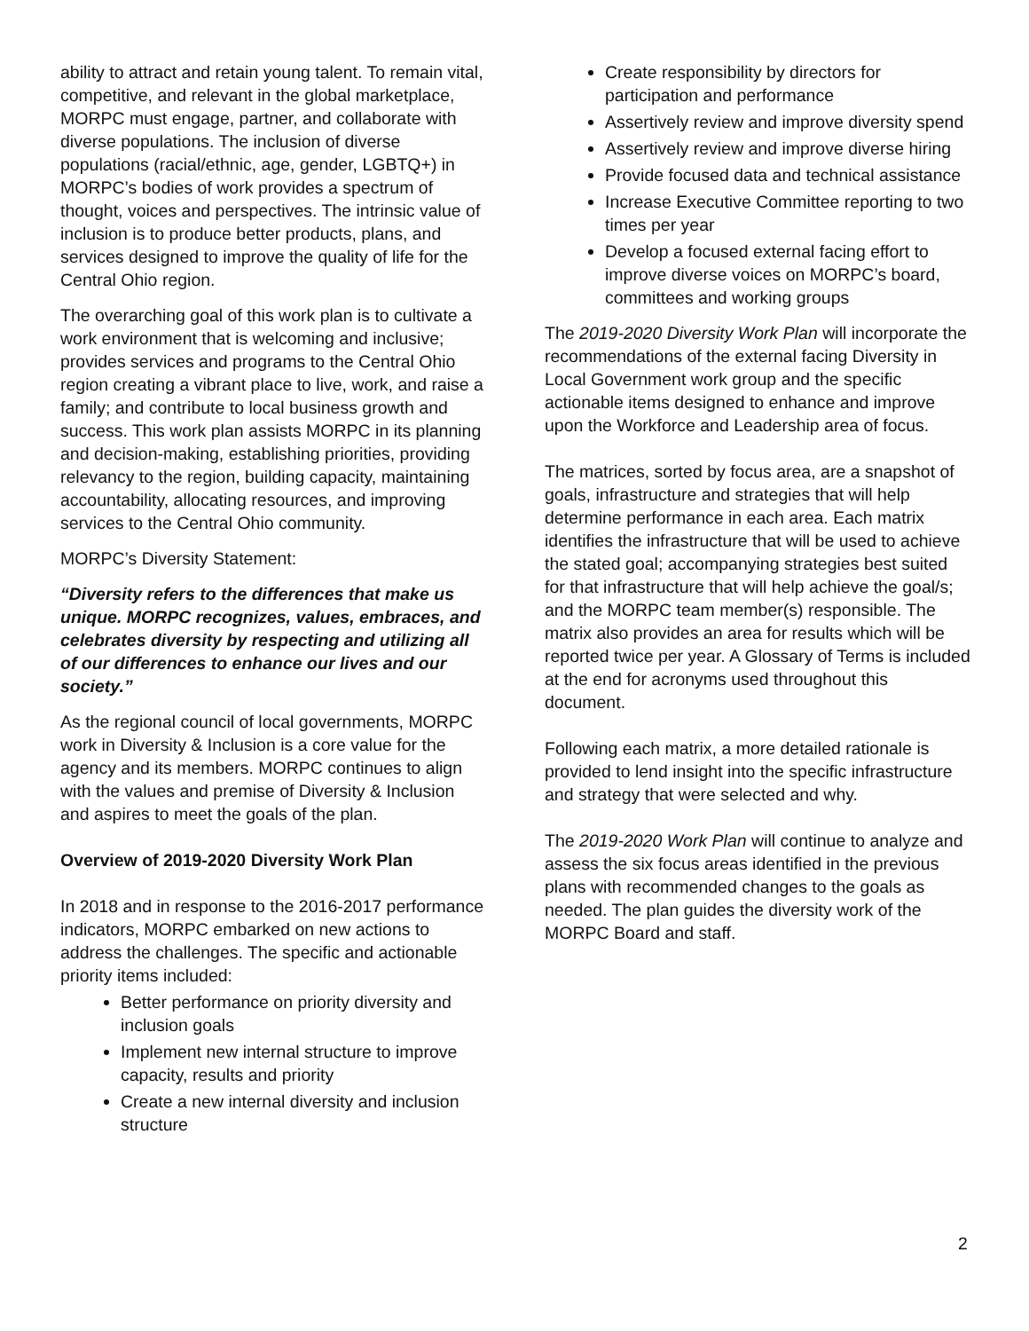ability to attract and retain young talent. To remain vital, competitive, and relevant in the global marketplace, MORPC must engage, partner, and collaborate with diverse populations. The inclusion of diverse populations (racial/ethnic, age, gender, LGBTQ+) in MORPC’s bodies of work provides a spectrum of thought, voices and perspectives. The intrinsic value of inclusion is to produce better products, plans, and services designed to improve the quality of life for the Central Ohio region.
The overarching goal of this work plan is to cultivate a work environment that is welcoming and inclusive; provides services and programs to the Central Ohio region creating a vibrant place to live, work, and raise a family; and contribute to local business growth and success. This work plan assists MORPC in its planning and decision-making, establishing priorities, providing relevancy to the region, building capacity, maintaining accountability, allocating resources, and improving services to the Central Ohio community.
MORPC’s Diversity Statement:
“Diversity refers to the differences that make us unique. MORPC recognizes, values, embraces, and celebrates diversity by respecting and utilizing all of our differences to enhance our lives and our society.”
As the regional council of local governments, MORPC work in Diversity & Inclusion is a core value for the agency and its members. MORPC continues to align with the values and premise of Diversity & Inclusion and aspires to meet the goals of the plan.
Overview of 2019-2020 Diversity Work Plan
In 2018 and in response to the 2016-2017 performance indicators, MORPC embarked on new actions to address the challenges. The specific and actionable priority items included:
Better performance on priority diversity and inclusion goals
Implement new internal structure to improve capacity, results and priority
Create a new internal diversity and inclusion structure
Create responsibility by directors for participation and performance
Assertively review and improve diversity spend
Assertively review and improve diverse hiring
Provide focused data and technical assistance
Increase Executive Committee reporting to two times per year
Develop a focused external facing effort to improve diverse voices on MORPC’s board, committees and working groups
The 2019-2020 Diversity Work Plan will incorporate the recommendations of the external facing Diversity in Local Government work group and the specific actionable items designed to enhance and improve upon the Workforce and Leadership area of focus.
The matrices, sorted by focus area, are a snapshot of goals, infrastructure and strategies that will help determine performance in each area. Each matrix identifies the infrastructure that will be used to achieve the stated goal; accompanying strategies best suited for that infrastructure that will help achieve the goal/s; and the MORPC team member(s) responsible. The matrix also provides an area for results which will be reported twice per year. A Glossary of Terms is included at the end for acronyms used throughout this document.
Following each matrix, a more detailed rationale is provided to lend insight into the specific infrastructure and strategy that were selected and why.
The 2019-2020 Work Plan will continue to analyze and assess the six focus areas identified in the previous plans with recommended changes to the goals as needed. The plan guides the diversity work of the MORPC Board and staff.
2